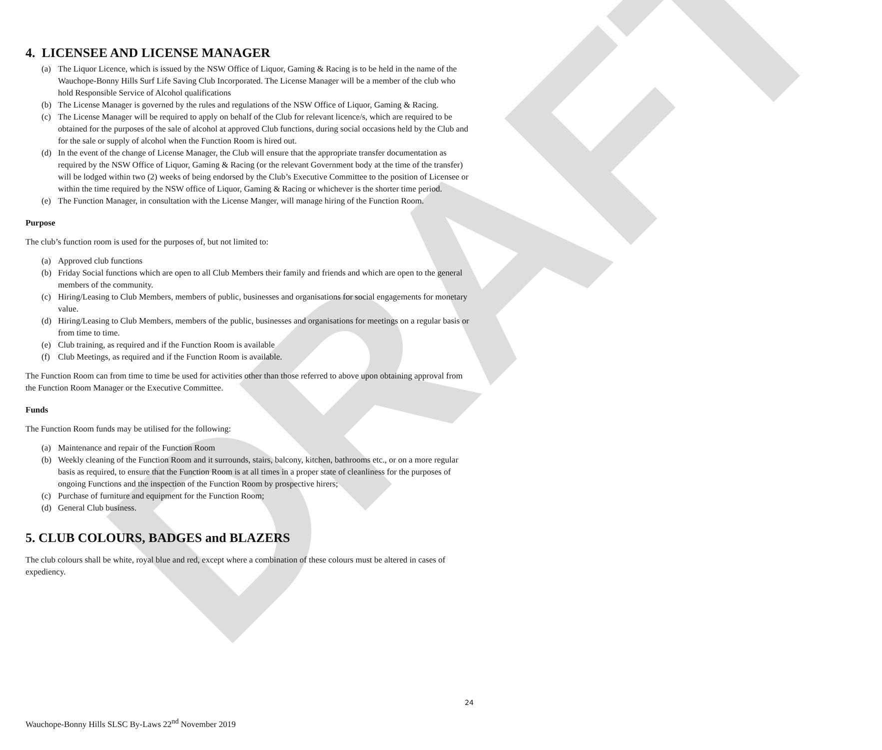DRAFT
4. LICENSEE AND LICENSE MANAGER
(a) The Liquor Licence, which is issued by the NSW Office of Liquor, Gaming & Racing is to be held in the name of the Wauchope-Bonny Hills Surf Life Saving Club Incorporated. The License Manager will be a member of the club who hold Responsible Service of Alcohol qualifications
(b) The License Manager is governed by the rules and regulations of the NSW Office of Liquor, Gaming & Racing.
(c) The License Manager will be required to apply on behalf of the Club for relevant licence/s, which are required to be obtained for the purposes of the sale of alcohol at approved Club functions, during social occasions held by the Club and for the sale or supply of alcohol when the Function Room is hired out.
(d) In the event of the change of License Manager, the Club will ensure that the appropriate transfer documentation as required by the NSW Office of Liquor, Gaming & Racing (or the relevant Government body at the time of the transfer) will be lodged within two (2) weeks of being endorsed by the Club’s Executive Committee to the position of Licensee or within the time required by the NSW office of Liquor, Gaming & Racing or whichever is the shorter time period.
(e) The Function Manager, in consultation with the License Manger, will manage hiring of the Function Room.
Purpose
The club’s function room is used for the purposes of, but not limited to:
(a) Approved club functions
(b) Friday Social functions which are open to all Club Members their family and friends and which are open to the general members of the community.
(c) Hiring/Leasing to Club Members, members of public, businesses and organisations for social engagements for monetary value.
(d) Hiring/Leasing to Club Members, members of the public, businesses and organisations for meetings on a regular basis or from time to time.
(e) Club training, as required and if the Function Room is available
(f) Club Meetings, as required and if the Function Room is available.
The Function Room can from time to time be used for activities other than those referred to above upon obtaining approval from the Function Room Manager or the Executive Committee.
Funds
The Function Room funds may be utilised for the following:
(a) Maintenance and repair of the Function Room
(b) Weekly cleaning of the Function Room and it surrounds, stairs, balcony, kitchen, bathrooms etc., or on a more regular basis as required, to ensure that the Function Room is at all times in a proper state of cleanliness for the purposes of ongoing Functions and the inspection of the Function Room by prospective hirers;
(c) Purchase of furniture and equipment for the Function Room;
(d) General Club business.
5. CLUB COLOURS, BADGES and BLAZERS
The club colours shall be white, royal blue and red, except where a combination of these colours must be altered in cases of expediency.
24
Wauchope-Bonny Hills SLSC By-Laws 22<sup>nd</sup> November 2019